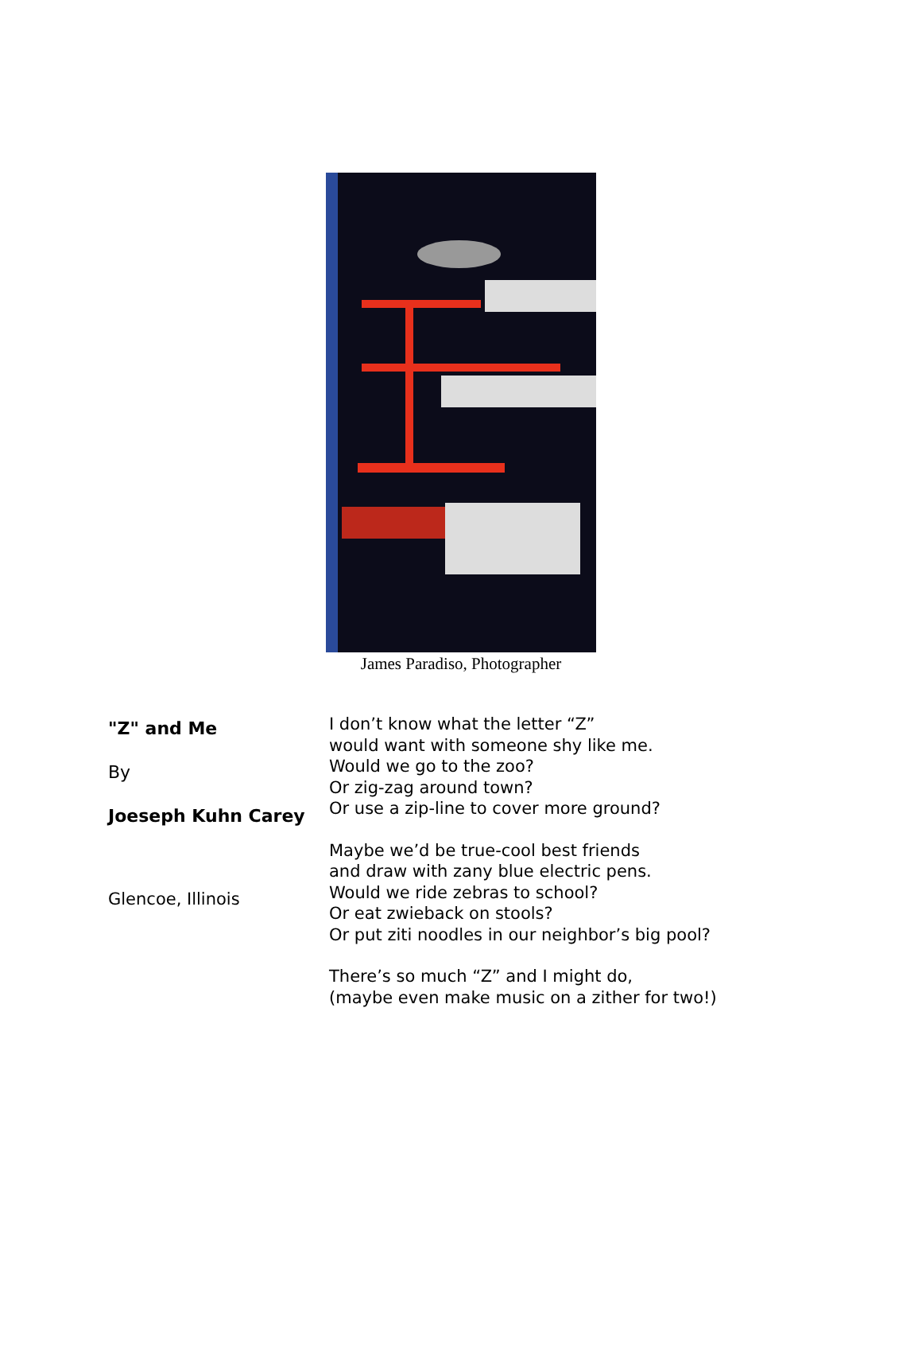James Paradiso, Photographer
"Z" and Me
By
Joeseph Kuhn Carey
Glencoe, Illinois
I don’t know what the letter “Z”
would want with someone shy like me.
Would we go to the zoo?
Or zig-zag around town?
Or use a zip-line to cover more ground?
Maybe we’d be true-cool best friends
and draw with zany blue electric pens.
Would we ride zebras to school?
Or eat zwieback on stools?
Or put ziti noodles in our neighbor’s big pool?
There’s so much “Z” and I might do,
(maybe even make music on a zither for two!)